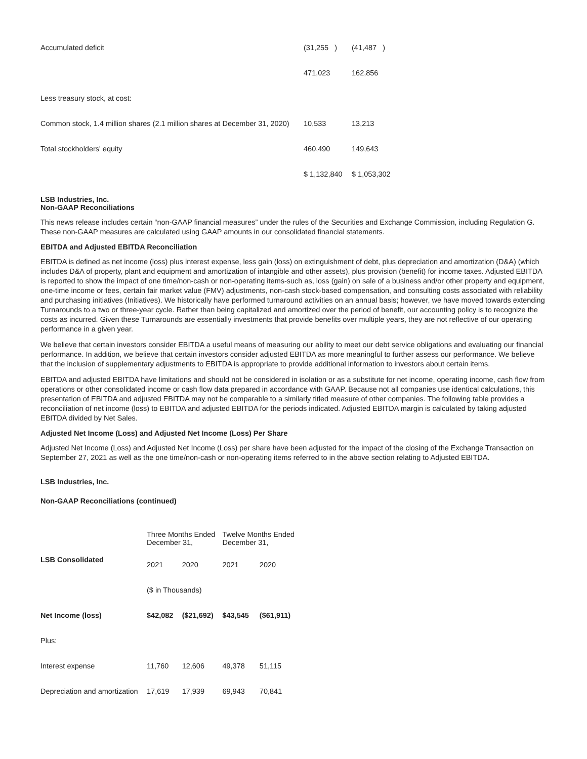| Accumulated deficit | (31,255 ) | (41,487 ) |
| | 471,023 | 162,856 |
| Less treasury stock, at cost: | | |
| Common stock, 1.4 million shares (2.1 million shares at December 31, 2020) | 10,533 | 13,213 |
| Total stockholders' equity | 460,490 | 149,643 |
| | $ 1,132,840 | $ 1,053,302 |
LSB Industries, Inc.
Non-GAAP Reconciliations
This news release includes certain “non-GAAP financial measures” under the rules of the Securities and Exchange Commission, including Regulation G. These non-GAAP measures are calculated using GAAP amounts in our consolidated financial statements.
EBITDA and Adjusted EBITDA Reconciliation
EBITDA is defined as net income (loss) plus interest expense, less gain (loss) on extinguishment of debt, plus depreciation and amortization (D&A) (which includes D&A of property, plant and equipment and amortization of intangible and other assets), plus provision (benefit) for income taxes. Adjusted EBITDA is reported to show the impact of one time/non-cash or non-operating items-such as, loss (gain) on sale of a business and/or other property and equipment, one-time income or fees, certain fair market value (FMV) adjustments, non-cash stock-based compensation, and consulting costs associated with reliability and purchasing initiatives (Initiatives). We historically have performed turnaround activities on an annual basis; however, we have moved towards extending Turnarounds to a two or three-year cycle. Rather than being capitalized and amortized over the period of benefit, our accounting policy is to recognize the costs as incurred. Given these Turnarounds are essentially investments that provide benefits over multiple years, they are not reflective of our operating performance in a given year.
We believe that certain investors consider EBITDA a useful means of measuring our ability to meet our debt service obligations and evaluating our financial performance. In addition, we believe that certain investors consider adjusted EBITDA as more meaningful to further assess our performance. We believe that the inclusion of supplementary adjustments to EBITDA is appropriate to provide additional information to investors about certain items.
EBITDA and adjusted EBITDA have limitations and should not be considered in isolation or as a substitute for net income, operating income, cash flow from operations or other consolidated income or cash flow data prepared in accordance with GAAP. Because not all companies use identical calculations, this presentation of EBITDA and adjusted EBITDA may not be comparable to a similarly titled measure of other companies. The following table provides a reconciliation of net income (loss) to EBITDA and adjusted EBITDA for the periods indicated. Adjusted EBITDA margin is calculated by taking adjusted EBITDA divided by Net Sales.
Adjusted Net Income (Loss) and Adjusted Net Income (Loss) Per Share
Adjusted Net Income (Loss) and Adjusted Net Income (Loss) per share have been adjusted for the impact of the closing of the Exchange Transaction on September 27, 2021 as well as the one time/non-cash or non-operating items referred to in the above section relating to Adjusted EBITDA.
LSB Industries, Inc.
Non-GAAP Reconciliations (continued)
| | Three Months Ended December 31, | | Twelve Months Ended December 31, | |
| --- | --- | --- | --- | --- |
| LSB Consolidated | 2021 | 2020 | 2021 | 2020 |
| | ($ in Thousands) | | | |
| Net Income (loss) | $42,082 | ($21,692) | $43,545 | ($61,911) |
| Plus: | | | | |
| Interest expense | 11,760 | 12,606 | 49,378 | 51,115 |
| Depreciation and amortization | 17,619 | 17,939 | 69,943 | 70,841 |